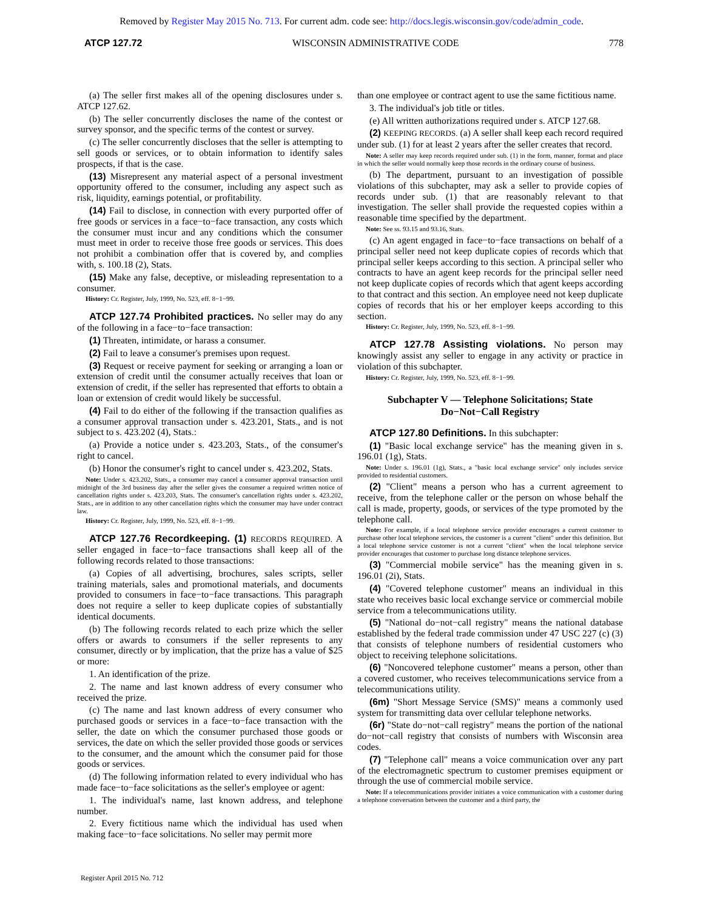Removed by Register May 2015 No. 713. For current adm. code see: http://docs.legis.wisconsin.gov/code/admin_code.
ATCP 127.72 WISCONSIN ADMINISTRATIVE CODE 778
(a) The seller first makes all of the opening disclosures under s. ATCP 127.62.
(b) The seller concurrently discloses the name of the contest or survey sponsor, and the specific terms of the contest or survey.
(c) The seller concurrently discloses that the seller is attempting to sell goods or services, or to obtain information to identify sales prospects, if that is the case.
(13) Misrepresent any material aspect of a personal investment opportunity offered to the consumer, including any aspect such as risk, liquidity, earnings potential, or profitability.
(14) Fail to disclose, in connection with every purported offer of free goods or services in a face−to−face transaction, any costs which the consumer must incur and any conditions which the consumer must meet in order to receive those free goods or services. This does not prohibit a combination offer that is covered by, and complies with, s. 100.18 (2), Stats.
(15) Make any false, deceptive, or misleading representation to a consumer.
History: Cr. Register, July, 1999, No. 523, eff. 8−1−99.
ATCP 127.74 Prohibited practices. No seller may do any of the following in a face−to−face transaction:
(1) Threaten, intimidate, or harass a consumer.
(2) Fail to leave a consumer's premises upon request.
(3) Request or receive payment for seeking or arranging a loan or extension of credit until the consumer actually receives that loan or extension of credit, if the seller has represented that efforts to obtain a loan or extension of credit would likely be successful.
(4) Fail to do either of the following if the transaction qualifies as a consumer approval transaction under s. 423.201, Stats., and is not subject to s. 423.202 (4), Stats.:
(a) Provide a notice under s. 423.203, Stats., of the consumer's right to cancel.
(b) Honor the consumer's right to cancel under s. 423.202, Stats.
Note: Under s. 423.202, Stats., a consumer may cancel a consumer approval transaction until midnight of the 3rd business day after the seller gives the consumer a required written notice of cancellation rights under s. 423.203, Stats. The consumer's cancellation rights under s. 423.202, Stats., are in addition to any other cancellation rights which the consumer may have under contract law.
History: Cr. Register, July, 1999, No. 523, eff. 8−1−99.
ATCP 127.76 Recordkeeping. (1) RECORDS REQUIRED. A seller engaged in face−to−face transactions shall keep all of the following records related to those transactions:
(a) Copies of all advertising, brochures, sales scripts, seller training materials, sales and promotional materials, and documents provided to consumers in face−to−face transactions. This paragraph does not require a seller to keep duplicate copies of substantially identical documents.
(b) The following records related to each prize which the seller offers or awards to consumers if the seller represents to any consumer, directly or by implication, that the prize has a value of $25 or more:
1. An identification of the prize.
2. The name and last known address of every consumer who received the prize.
(c) The name and last known address of every consumer who purchased goods or services in a face−to−face transaction with the seller, the date on which the consumer purchased those goods or services, the date on which the seller provided those goods or services to the consumer, and the amount which the consumer paid for those goods or services.
(d) The following information related to every individual who has made face−to−face solicitations as the seller's employee or agent:
1. The individual's name, last known address, and telephone number.
2. Every fictitious name which the individual has used when making face−to−face solicitations. No seller may permit more
than one employee or contract agent to use the same fictitious name.
3. The individual's job title or titles.
(e) All written authorizations required under s. ATCP 127.68.
(2) KEEPING RECORDS. (a) A seller shall keep each record required under sub. (1) for at least 2 years after the seller creates that record.
Note: A seller may keep records required under sub. (1) in the form, manner, format and place in which the seller would normally keep those records in the ordinary course of business.
(b) The department, pursuant to an investigation of possible violations of this subchapter, may ask a seller to provide copies of records under sub. (1) that are reasonably relevant to that investigation. The seller shall provide the requested copies within a reasonable time specified by the department.
Note: See ss. 93.15 and 93.16, Stats.
(c) An agent engaged in face−to−face transactions on behalf of a principal seller need not keep duplicate copies of records which that principal seller keeps according to this section. A principal seller who contracts to have an agent keep records for the principal seller need not keep duplicate copies of records which that agent keeps according to that contract and this section. An employee need not keep duplicate copies of records that his or her employer keeps according to this section.
History: Cr. Register, July, 1999, No. 523, eff. 8−1−99.
ATCP 127.78 Assisting violations. No person may knowingly assist any seller to engage in any activity or practice in violation of this subchapter.
History: Cr. Register, July, 1999, No. 523, eff. 8−1−99.
Subchapter V — Telephone Solicitations; State Do−Not−Call Registry
ATCP 127.80 Definitions. In this subchapter:
(1) "Basic local exchange service" has the meaning given in s. 196.01 (1g), Stats.
Note: Under s. 196.01 (1g), Stats., a "basic local exchange service" only includes service provided to residential customers.
(2) "Client" means a person who has a current agreement to receive, from the telephone caller or the person on whose behalf the call is made, property, goods, or services of the type promoted by the telephone call.
Note: For example, if a local telephone service provider encourages a current customer to purchase other local telephone services, the customer is a current "client" under this definition. But a local telephone service customer is not a current "client" when the local telephone service provider encourages that customer to purchase long distance telephone services.
(3) "Commercial mobile service" has the meaning given in s. 196.01 (2i), Stats.
(4) "Covered telephone customer" means an individual in this state who receives basic local exchange service or commercial mobile service from a telecommunications utility.
(5) "National do−not−call registry" means the national database established by the federal trade commission under 47 USC 227 (c) (3) that consists of telephone numbers of residential customers who object to receiving telephone solicitations.
(6) "Noncovered telephone customer" means a person, other than a covered customer, who receives telecommunications service from a telecommunications utility.
(6m) "Short Message Service (SMS)" means a commonly used system for transmitting data over cellular telephone networks.
(6r) "State do−not−call registry" means the portion of the national do−not−call registry that consists of numbers with Wisconsin area codes.
(7) "Telephone call" means a voice communication over any part of the electromagnetic spectrum to customer premises equipment or through the use of commercial mobile service.
Note: If a telecommunications provider initiates a voice communication with a customer during a telephone conversation between the customer and a third party, the
Register April 2015 No. 712